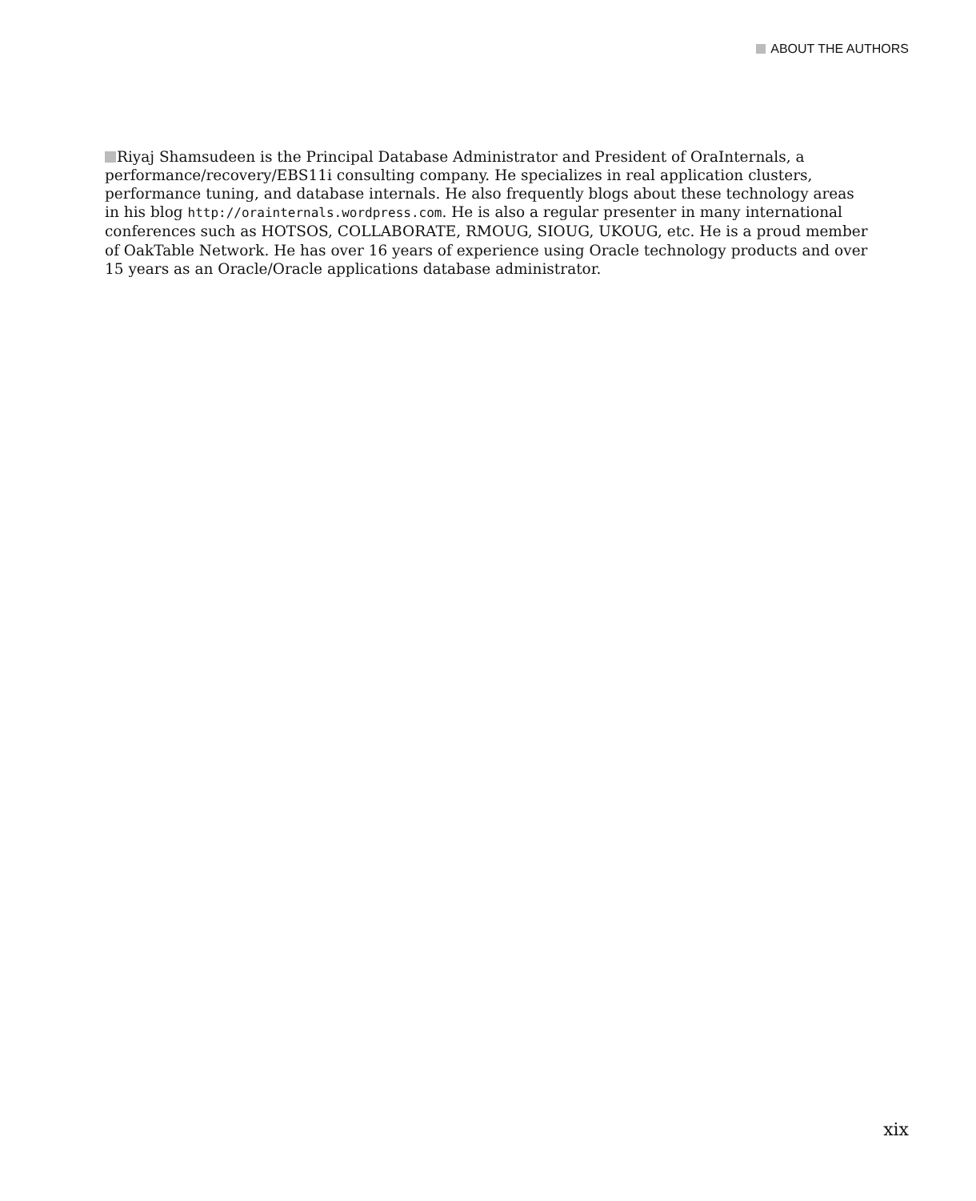ABOUT THE AUTHORS
Riyaj Shamsudeen is the Principal Database Administrator and President of OraInternals, a performance/recovery/EBS11i consulting company. He specializes in real application clusters, performance tuning, and database internals. He also frequently blogs about these technology areas in his blog http://orainternals.wordpress.com. He is also a regular presenter in many international conferences such as HOTSOS, COLLABORATE, RMOUG, SIOUG, UKOUG, etc. He is a proud member of OakTable Network. He has over 16 years of experience using Oracle technology products and over 15 years as an Oracle/Oracle applications database administrator.
xix